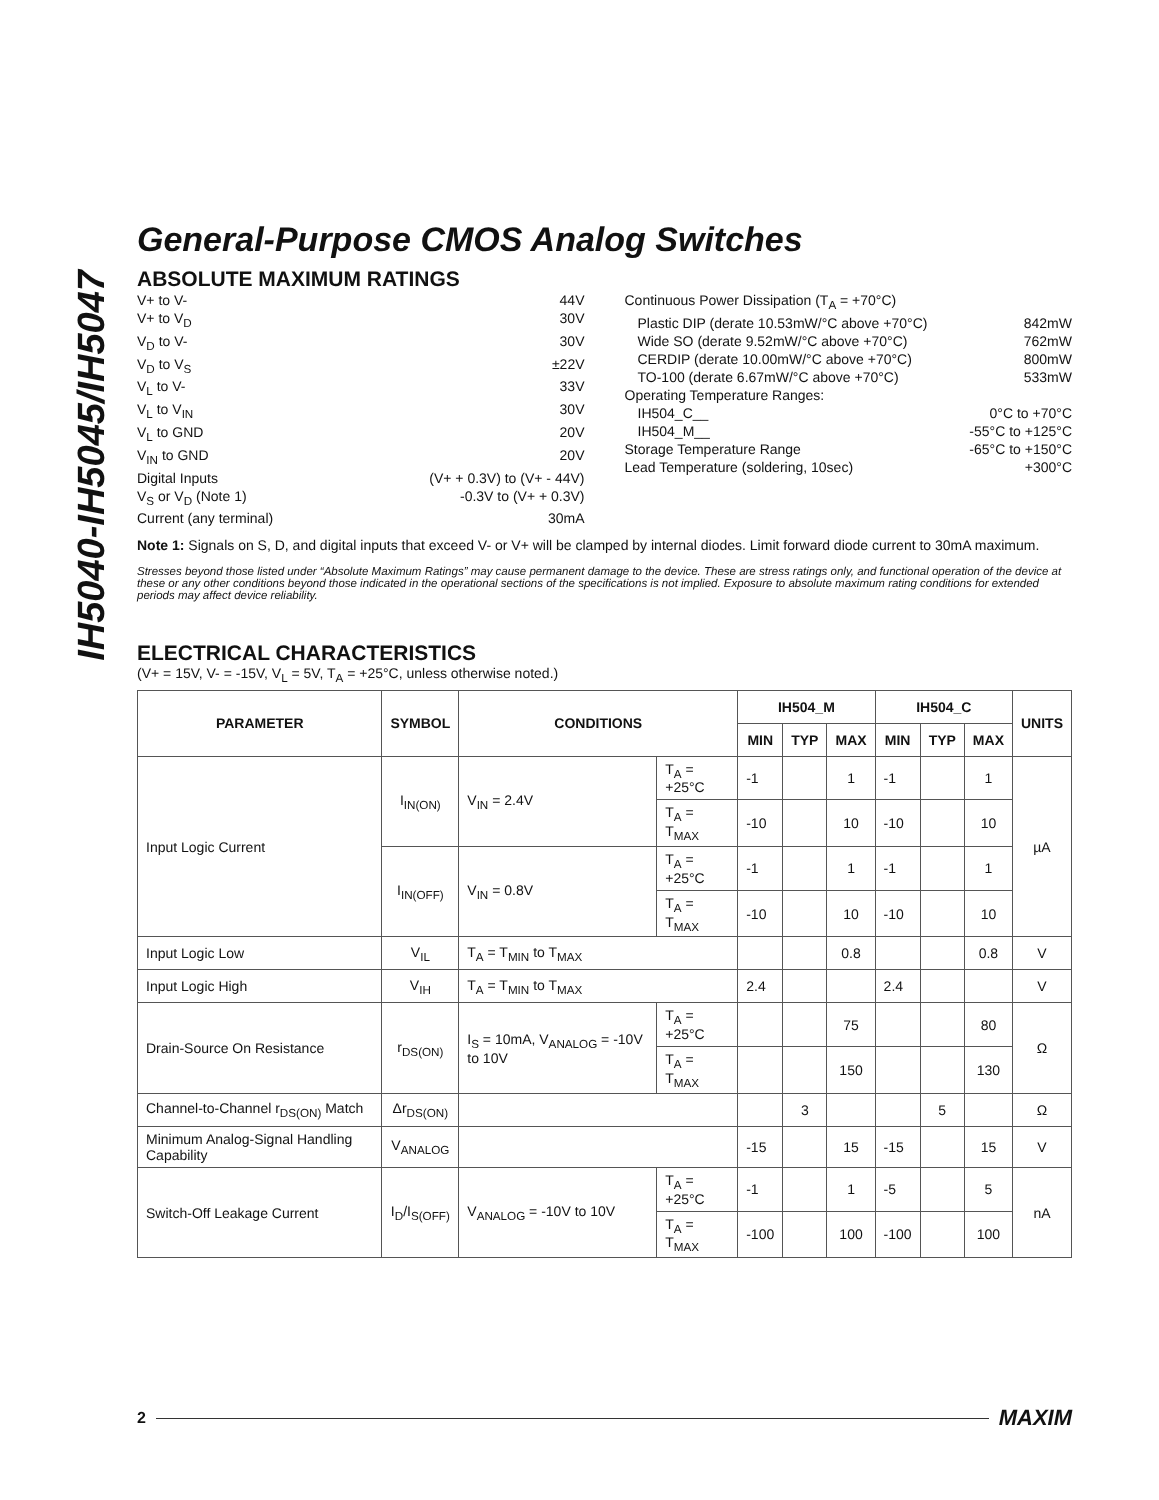IH5040-IH5045/IH5047
General-Purpose CMOS Analog Switches
ABSOLUTE MAXIMUM RATINGS
V+ to V- 44V
V+ to V<sub>D</sub> 30V
V<sub>D</sub> to V- 30V
V<sub>D</sub> to V<sub>S</sub> ±22V
V<sub>L</sub> to V- 33V
V<sub>L</sub> to V<sub>IN</sub> 30V
V<sub>L</sub> to GND 20V
V<sub>IN</sub> to GND 20V
Digital Inputs (V+ + 0.3V) to (V+ - 44V)
V<sub>S</sub> or V<sub>D</sub> (Note 1) -0.3V to (V+ + 0.3V)
Current (any terminal) 30mA
Continuous Power Dissipation (T<sub>A</sub> = +70°C)
Plastic DIP (derate 10.53mW/°C above +70°C) 842mW
Wide SO (derate 9.52mW/°C above +70°C) 762mW
CERDIP (derate 10.00mW/°C above +70°C) 800mW
TO-100 (derate 6.67mW/°C above +70°C) 533mW
Operating Temperature Ranges:
IH504_C__ 0°C to +70°C
IH504_M__ -55°C to +125°C
Storage Temperature Range -65°C to +150°C
Lead Temperature (soldering, 10sec) +300°C
Note 1: Signals on S, D, and digital inputs that exceed V- or V+ will be clamped by internal diodes. Limit forward diode current to 30mA maximum.
Stresses beyond those listed under “Absolute Maximum Ratings” may cause permanent damage to the device. These are stress ratings only, and functional operation of the device at these or any other conditions beyond those indicated in the operational sections of the specifications is not implied. Exposure to absolute maximum rating conditions for extended periods may affect device reliability.
ELECTRICAL CHARACTERISTICS
(V+ = 15V, V- = -15V, V<sub>L</sub> = 5V, T<sub>A</sub> = +25°C, unless otherwise noted.)
| PARAMETER | SYMBOL | CONDITIONS | | IH504_M | | | IH504_C | | | UNITS |
| --- | --- | --- | --- | --- | --- | --- | --- | --- | --- | --- |
| | | | | MIN | TYP | MAX | MIN | TYP | MAX | |
| Input Logic Current | I<sub>IN(ON)</sub> | V<sub>IN</sub> = 2.4V | T<sub>A</sub> = +25°C | -1 | | 1 | -1 | | 1 | µA |
| | | | T<sub>A</sub> = T<sub>MAX</sub> | -10 | | 10 | -10 | | 10 | |
| | I<sub>IN(OFF)</sub> | V<sub>IN</sub> = 0.8V | T<sub>A</sub> = +25°C | -1 | | 1 | -1 | | 1 | |
| | | | T<sub>A</sub> = T<sub>MAX</sub> | -10 | | 10 | -10 | | 10 | |
| Input Logic Low | V<sub>IL</sub> | T<sub>A</sub> = T<sub>MIN</sub> to T<sub>MAX</sub> | | | | 0.8 | | | 0.8 | V |
| Input Logic High | V<sub>IH</sub> | T<sub>A</sub> = T<sub>MIN</sub> to T<sub>MAX</sub> | | 2.4 | | | 2.4 | | | V |
| Drain-Source On Resistance | r<sub>DS(ON)</sub> | I<sub>S</sub> = 10mA, V<sub>ANALOG</sub> = -10V to 10V | T<sub>A</sub> = +25°C | | | 75 | | | 80 | Ω |
| | | | T<sub>A</sub> = T<sub>MAX</sub> | | | 150 | | | 130 | |
| Channel-to-Channel r<sub>DS(ON)</sub> Match | Δr<sub>DS(ON)</sub> | | | | 3 | | | 5 | | Ω |
| Minimum Analog-Signal Handling Capability | V<sub>ANALOG</sub> | | | -15 | | 15 | -15 | | 15 | V |
| Switch-Off Leakage Current | I<sub>D</sub>/I<sub>S(OFF)</sub> | V<sub>ANALOG</sub> = -10V to 10V | T<sub>A</sub> = +25°C | -1 | | 1 | -5 | | 5 | nA |
| | | | T<sub>A</sub> = T<sub>MAX</sub> | -100 | | 100 | -100 | | 100 | |
2 MAXIM